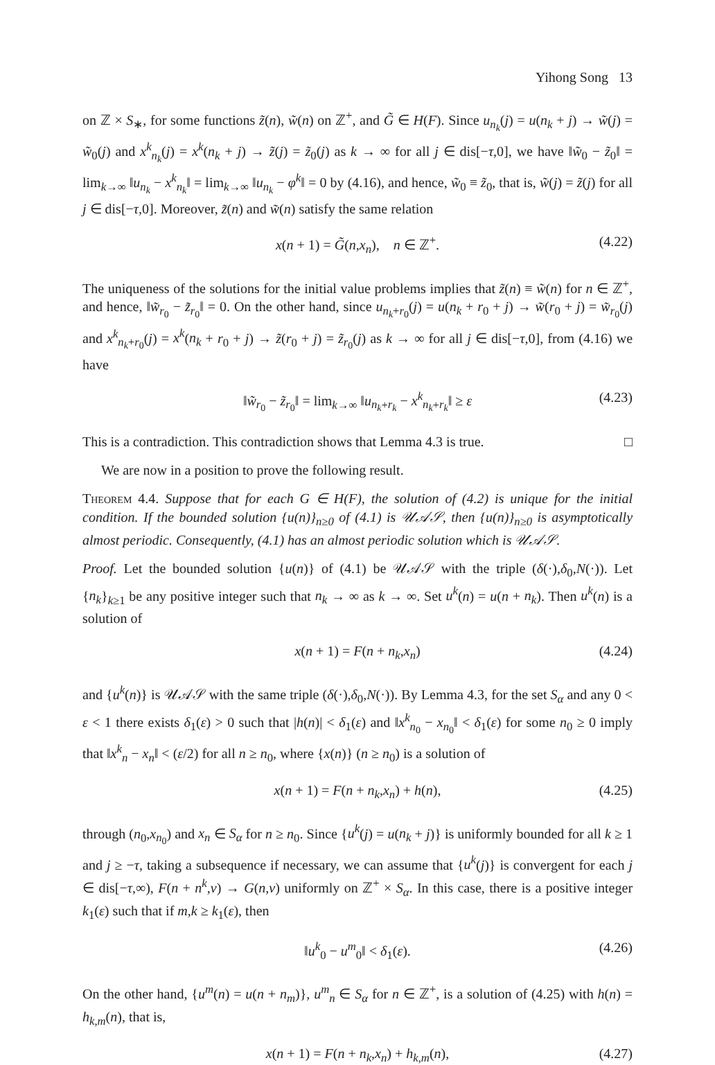Yihong Song 13
on ℤ × S<sub>∗</sub>, for some functions z̃(n), w̃(n) on ℤ<sup>+</sup>, and G̃ ∈ H(F). Since u<sub>n<sub>k</sub></sub>(j) = u(n<sub>k</sub> + j) → w̃(j) = w̃<sub>0</sub>(j) and x<sup>k</sup><sub>n<sub>k</sub></sub>(j) = x<sup>k</sup>(n<sub>k</sub> + j) → z̃(j) = z̃<sub>0</sub>(j) as k → ∞ for all j ∈ dis[−τ,0], we have ‖w̃<sub>0</sub> − z̃<sub>0</sub>‖ = lim<sub>k→∞</sub> ‖u<sub>n<sub>k</sub></sub> − x<sup>k</sup><sub>n<sub>k</sub></sub>‖ = lim<sub>k→∞</sub> ‖u<sub>n<sub>k</sub></sub> − φ<sup>k</sup>‖ = 0 by (4.16), and hence, w̃<sub>0</sub> ≡ z̃<sub>0</sub>, that is, w̃(j) = z̃(j) for all j ∈ dis[−τ,0]. Moreover, z̃(n) and w̃(n) satisfy the same relation
x(n + 1) = G̃(n,x<sub>n</sub>), n ∈ ℤ<sup>+</sup>. (4.22)
The uniqueness of the solutions for the initial value problems implies that z̃(n) ≡ w̃(n) for n ∈ ℤ<sup>+</sup>, and hence, ‖w̃<sub>r<sub>0</sub></sub> − z̃<sub>r<sub>0</sub></sub>‖ = 0. On the other hand, since u<sub>n<sub>k</sub>+r<sub>0</sub></sub>(j) = u(n<sub>k</sub> + r<sub>0</sub> + j) → w̃(r<sub>0</sub> + j) = w̃<sub>r<sub>0</sub></sub>(j) and x<sup>k</sup><sub>n<sub>k</sub>+r<sub>0</sub></sub>(j) = x<sup>k</sup>(n<sub>k</sub> + r<sub>0</sub> + j) → z̃(r<sub>0</sub> + j) = z̃<sub>r<sub>0</sub></sub>(j) as k → ∞ for all j ∈ dis[−τ,0], from (4.16) we have
‖w̃<sub>r<sub>0</sub></sub> − z̃<sub>r<sub>0</sub></sub>‖ = lim<sub>k→∞</sub> ‖u<sub>n<sub>k</sub>+r<sub>k</sub></sub> − x<sup>k</sup><sub>n<sub>k</sub>+r<sub>k</sub></sub>‖ ≥ ε (4.23)
This is a contradiction. This contradiction shows that Lemma 4.3 is true. □
We are now in a position to prove the following result.
Theorem 4.4. Suppose that for each G ∈ H(F), the solution of (4.2) is unique for the initial condition. If the bounded solution {u(n)}<sub>n≥0</sub> of (4.1) is 𝒰𝒜𝒮, then {u(n)}<sub>n≥0</sub> is asymptotically almost periodic. Consequently, (4.1) has an almost periodic solution which is 𝒰𝒜𝒮.
Proof. Let the bounded solution {u(n)} of (4.1) be 𝒰𝒜𝒮 with the triple (δ(·),δ<sub>0</sub>,N(·)). Let {n<sub>k</sub>}<sub>k≥1</sub> be any positive integer such that n<sub>k</sub> → ∞ as k → ∞. Set u<sup>k</sup>(n) = u(n + n<sub>k</sub>). Then u<sup>k</sup>(n) is a solution of
x(n + 1) = F(n + n<sub>k</sub>,x<sub>n</sub>) (4.24)
and {u<sup>k</sup>(n)} is 𝒰𝒜𝒮 with the same triple (δ(·),δ<sub>0</sub>,N(·)). By Lemma 4.3, for the set S<sub>α</sub> and any 0 < ε < 1 there exists δ<sub>1</sub>(ε) > 0 such that |h(n)| < δ<sub>1</sub>(ε) and ‖x<sup>k</sup><sub>n<sub>0</sub></sub> − x<sub>n<sub>0</sub></sub>‖ < δ<sub>1</sub>(ε) for some n<sub>0</sub> ≥ 0 imply that ‖x<sup>k</sup><sub>n</sub> − x<sub>n</sub>‖ < (ε/2) for all n ≥ n<sub>0</sub>, where {x(n)} (n ≥ n<sub>0</sub>) is a solution of
x(n + 1) = F(n + n<sub>k</sub>,x<sub>n</sub>) + h(n), (4.25)
through (n<sub>0</sub>,x<sub>n<sub>0</sub></sub>) and x<sub>n</sub> ∈ S<sub>α</sub> for n ≥ n<sub>0</sub>. Since {u<sup>k</sup>(j) = u(n<sub>k</sub> + j)} is uniformly bounded for all k ≥ 1 and j ≥ −τ, taking a subsequence if necessary, we can assume that {u<sup>k</sup>(j)} is convergent for each j ∈ dis[−τ,∞), F(n + n<sup>k</sup>,v) → G(n,v) uniformly on ℤ<sup>+</sup> × S<sub>α</sub>. In this case, there is a positive integer k<sub>1</sub>(ε) such that if m,k ≥ k<sub>1</sub>(ε), then
‖u<sup>k</sup><sub>0</sub> − u<sup>m</sup><sub>0</sub>‖ < δ<sub>1</sub>(ε). (4.26)
On the other hand, {u<sup>m</sup>(n) = u(n + n<sub>m</sub>)}, u<sup>m</sup><sub>n</sub> ∈ S<sub>α</sub> for n ∈ ℤ<sup>+</sup>, is a solution of (4.25) with h(n) = h<sub>k,m</sub>(n), that is,
x(n + 1) = F(n + n<sub>k</sub>,x<sub>n</sub>) + h<sub>k,m</sub>(n), (4.27)